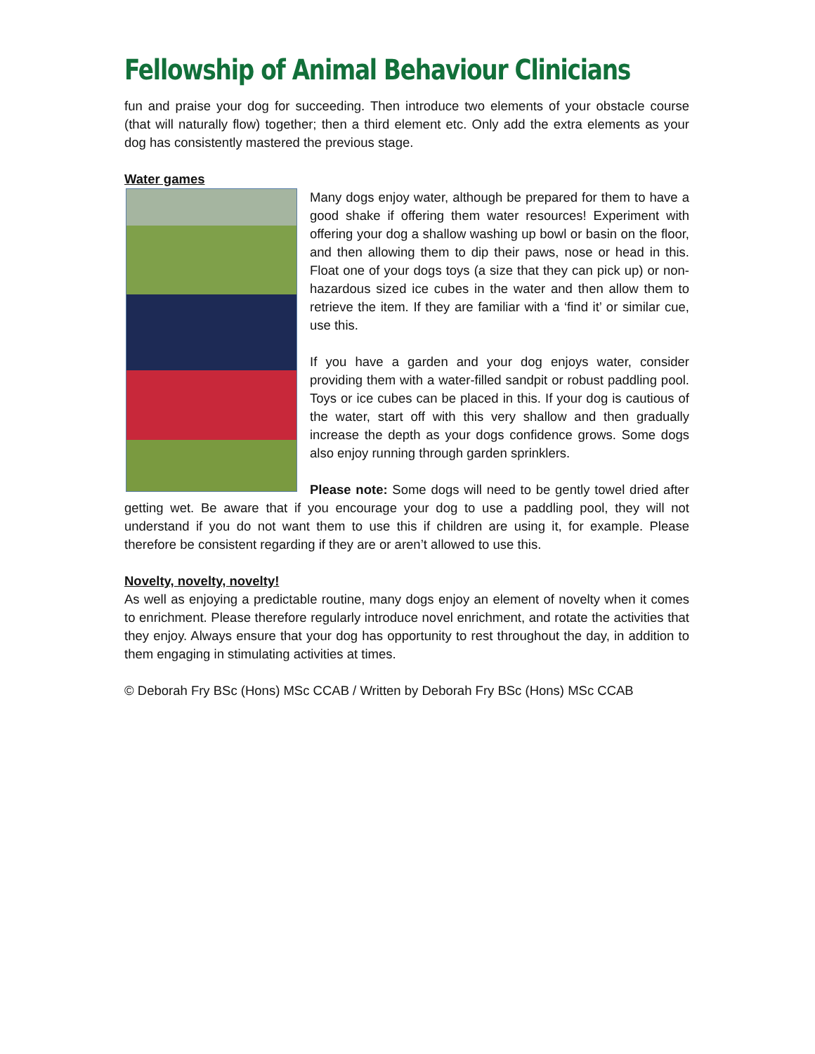Fellowship of Animal Behaviour Clinicians
fun and praise your dog for succeeding. Then introduce two elements of your obstacle course (that will naturally flow) together; then a third element etc. Only add the extra elements as your dog has consistently mastered the previous stage.
Water games
Many dogs enjoy water, although be prepared for them to have a good shake if offering them water resources! Experiment with offering your dog a shallow washing up bowl or basin on the floor, and then allowing them to dip their paws, nose or head in this. Float one of your dogs toys (a size that they can pick up) or non-hazardous sized ice cubes in the water and then allow them to retrieve the item. If they are familiar with a ‘find it’ or similar cue, use this.
If you have a garden and your dog enjoys water, consider providing them with a water-filled sandpit or robust paddling pool. Toys or ice cubes can be placed in this. If your dog is cautious of the water, start off with this very shallow and then gradually increase the depth as your dogs confidence grows. Some dogs also enjoy running through garden sprinklers.
Please note: Some dogs will need to be gently towel dried after getting wet. Be aware that if you encourage your dog to use a paddling pool, they will not understand if you do not want them to use this if children are using it, for example. Please therefore be consistent regarding if they are or aren’t allowed to use this.
Novelty, novelty, novelty!
As well as enjoying a predictable routine, many dogs enjoy an element of novelty when it comes to enrichment. Please therefore regularly introduce novel enrichment, and rotate the activities that they enjoy. Always ensure that your dog has opportunity to rest throughout the day, in addition to them engaging in stimulating activities at times.
© Deborah Fry BSc (Hons) MSc CCAB / Written by Deborah Fry BSc (Hons) MSc CCAB